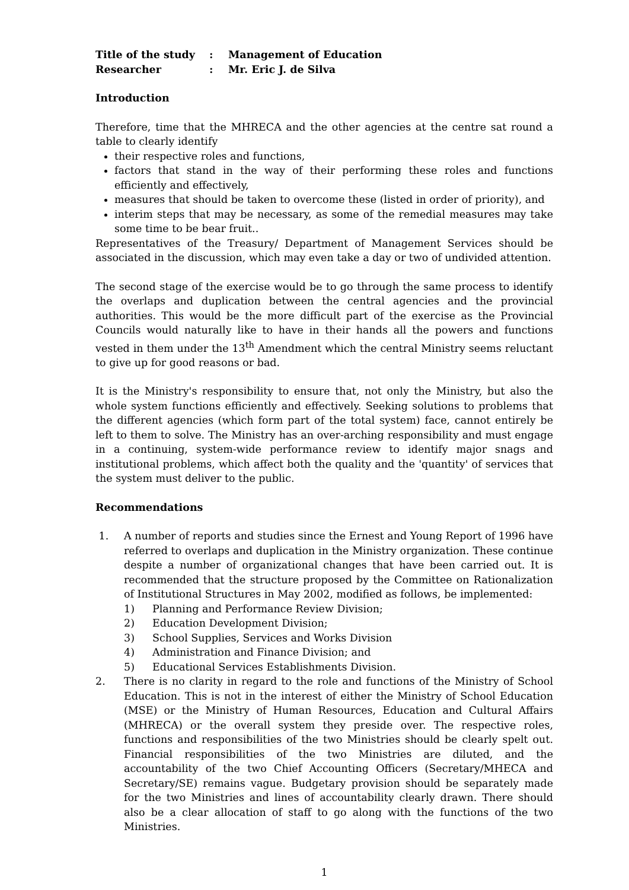| Title of the study | : | Management of Education |
| Researcher | : | Mr. Eric J. de Silva |
Introduction
Therefore, time that the MHRECA and the other agencies at the centre sat round a table to clearly identify
their respective roles and functions,
factors that stand in the way of their performing these roles and functions efficiently and effectively,
measures that should be taken to overcome these (listed in order of priority), and
interim steps that may be necessary, as some of the remedial measures may take some time to be bear fruit..
Representatives of the Treasury/ Department of Management Services should be associated in the discussion, which may even take a day or two of undivided attention.
The second stage of the exercise would be to go through the same process to identify the overlaps and duplication between the central agencies and the provincial authorities. This would be the more difficult part of the exercise as the Provincial Councils would naturally like to have in their hands all the powers and functions vested in them under the 13<sup>th</sup> Amendment which the central Ministry seems reluctant to give up for good reasons or bad.
It is the Ministry's responsibility to ensure that, not only the Ministry, but also the whole system functions efficiently and effectively. Seeking solutions to problems that the different agencies (which form part of the total system) face, cannot entirely be left to them to solve. The Ministry has an over-arching responsibility and must engage in a continuing, system-wide performance review to identify major snags and institutional problems, which affect both the quality and the 'quantity' of services that the system must deliver to the public.
Recommendations
1. A number of reports and studies since the Ernest and Young Report of 1996 have referred to overlaps and duplication in the Ministry organization. These continue despite a number of organizational changes that have been carried out. It is recommended that the structure proposed by the Committee on Rationalization of Institutional Structures in May 2002, modified as follows, be implemented:
1) Planning and Performance Review Division;
2) Education Development Division;
3) School Supplies, Services and Works Division
4) Administration and Finance Division; and
5) Educational Services Establishments Division.
2. There is no clarity in regard to the role and functions of the Ministry of School Education. This is not in the interest of either the Ministry of School Education (MSE) or the Ministry of Human Resources, Education and Cultural Affairs (MHRECA) or the overall system they preside over. The respective roles, functions and responsibilities of the two Ministries should be clearly spelt out. Financial responsibilities of the two Ministries are diluted, and the accountability of the two Chief Accounting Officers (Secretary/MHECA and Secretary/SE) remains vague. Budgetary provision should be separately made for the two Ministries and lines of accountability clearly drawn. There should also be a clear allocation of staff to go along with the functions of the two Ministries.
1